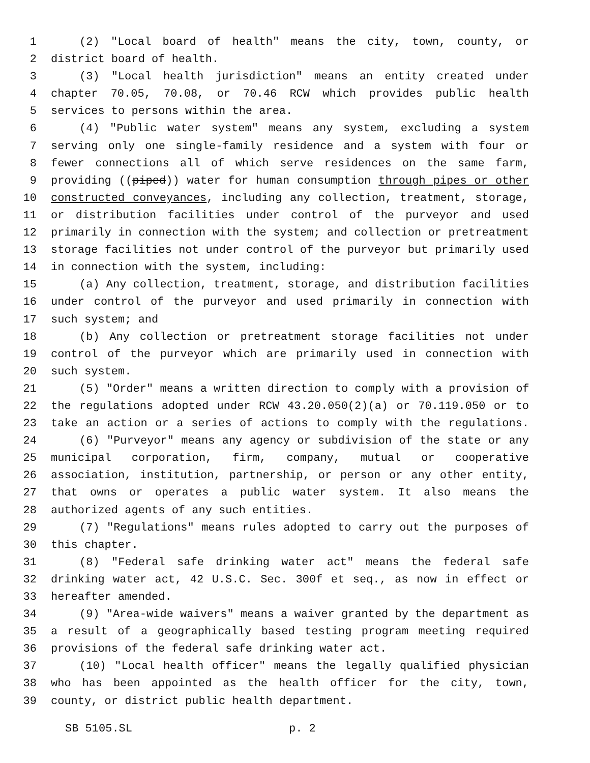1 (2) "Local board of health" means the city, town, county, or
2 district board of health.
3 (3) "Local health jurisdiction" means an entity created under
4 chapter 70.05, 70.08, or 70.46 RCW which provides public health
5 services to persons within the area.
6 (4) "Public water system" means any system, excluding a system
7 serving only one single-family residence and a system with four or
8 fewer connections all of which serve residences on the same farm,
9 providing ((piped)) water for human consumption through pipes or other
10 constructed conveyances, including any collection, treatment, storage,
11 or distribution facilities under control of the purveyor and used
12 primarily in connection with the system; and collection or pretreatment
13 storage facilities not under control of the purveyor but primarily used
14 in connection with the system, including:
15 (a) Any collection, treatment, storage, and distribution facilities
16 under control of the purveyor and used primarily in connection with
17 such system; and
18 (b) Any collection or pretreatment storage facilities not under
19 control of the purveyor which are primarily used in connection with
20 such system.
21 (5) "Order" means a written direction to comply with a provision of
22 the regulations adopted under RCW 43.20.050(2)(a) or 70.119.050 or to
23 take an action or a series of actions to comply with the regulations.
24 (6) "Purveyor" means any agency or subdivision of the state or any
25 municipal corporation, firm, company, mutual or cooperative
26 association, institution, partnership, or person or any other entity,
27 that owns or operates a public water system. It also means the
28 authorized agents of any such entities.
29 (7) "Regulations" means rules adopted to carry out the purposes of
30 this chapter.
31 (8) "Federal safe drinking water act" means the federal safe
32 drinking water act, 42 U.S.C. Sec. 300f et seq., as now in effect or
33 hereafter amended.
34 (9) "Area-wide waivers" means a waiver granted by the department as
35 a result of a geographically based testing program meeting required
36 provisions of the federal safe drinking water act.
37 (10) "Local health officer" means the legally qualified physician
38 who has been appointed as the health officer for the city, town,
39 county, or district public health department.
SB 5105.SL p. 2